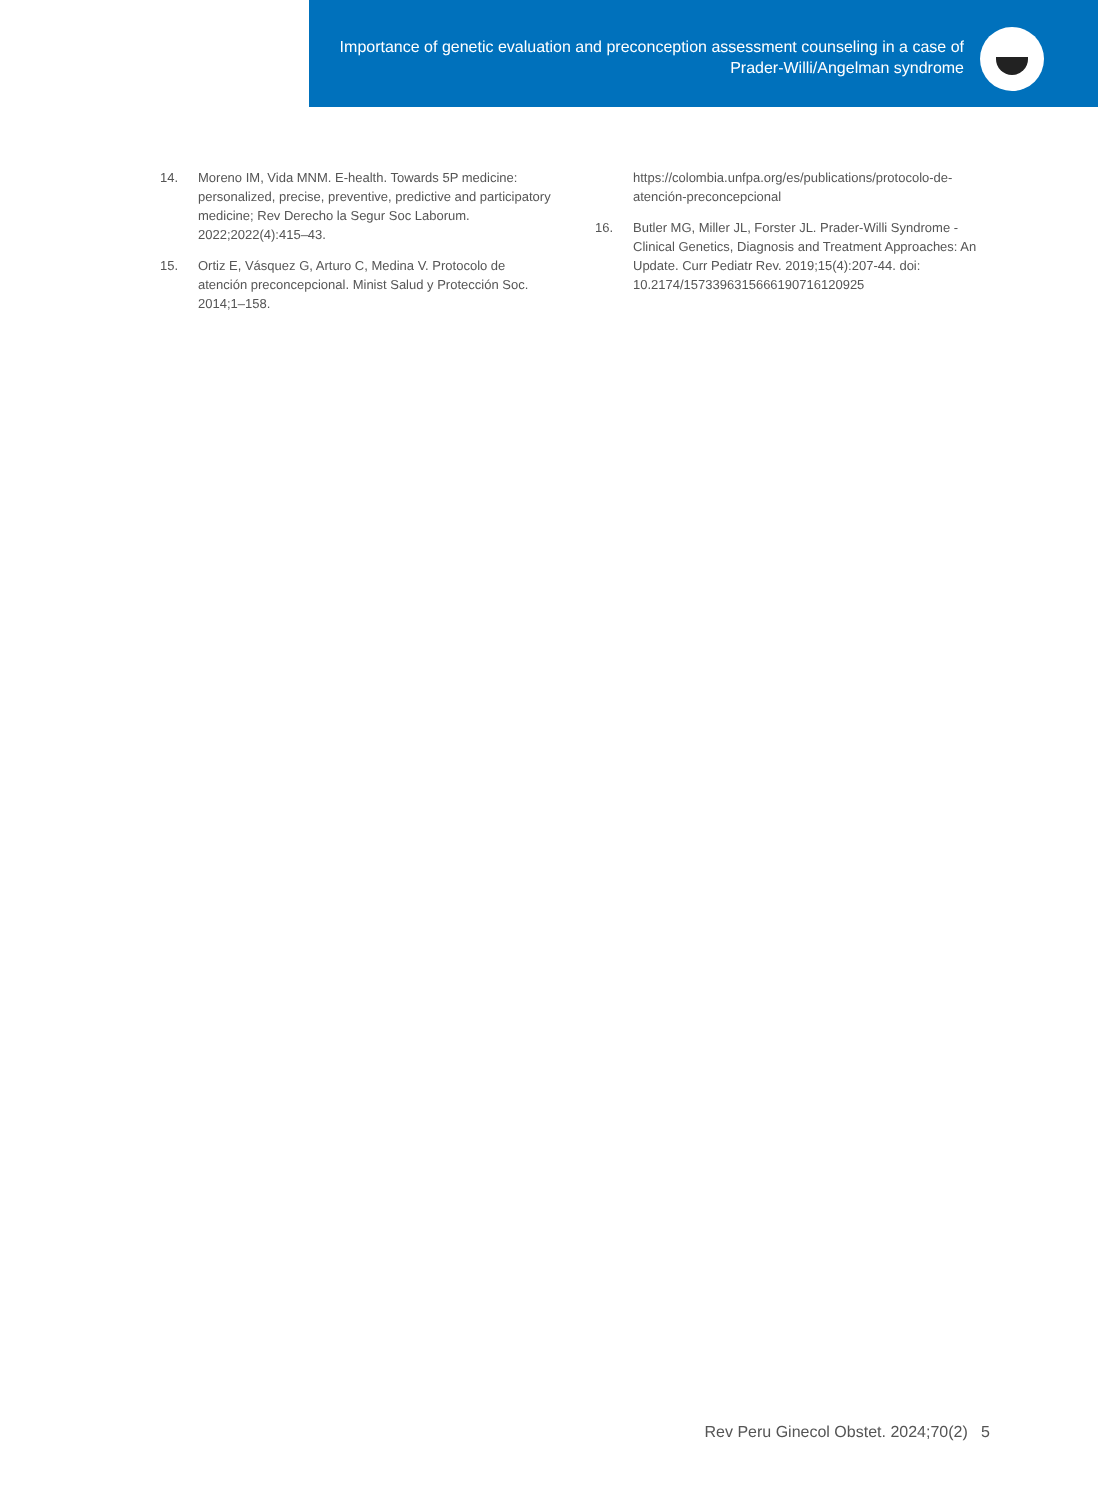Importance of genetic evaluation and preconception assessment counseling in a case of Prader-Willi/Angelman syndrome
14. Moreno IM, Vida MNM. E-health. Towards 5P medicine: personalized, precise, preventive, predictive and participatory medicine; Rev Derecho la Segur Soc Laborum. 2022;2022(4):415–43.
15. Ortiz E, Vásquez G, Arturo C, Medina V. Protocolo de atención preconcepcional. Minist Salud y Protección Soc. 2014;1–158.
https://colombia.unfpa.org/es/publications/protocolo-de-atención-preconcepcional
16. Butler MG, Miller JL, Forster JL. Prader-Willi Syndrome - Clinical Genetics, Diagnosis and Treatment Approaches: An Update. Curr Pediatr Rev. 2019;15(4):207-44. doi: 10.2174/1573396315666190716120925
Rev Peru Ginecol Obstet. 2024;70(2) 5